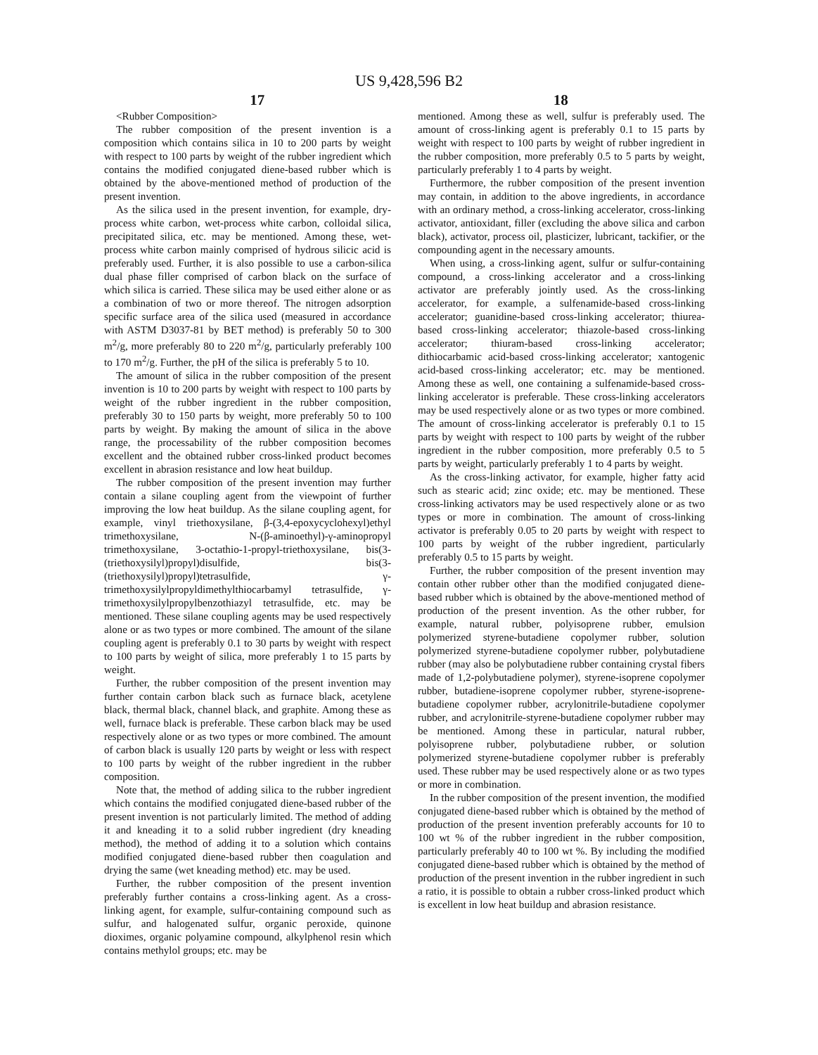US 9,428,596 B2
17 18
<Rubber Composition>
The rubber composition of the present invention is a composition which contains silica in 10 to 200 parts by weight with respect to 100 parts by weight of the rubber ingredient which contains the modified conjugated diene-based rubber which is obtained by the above-mentioned method of production of the present invention.
As the silica used in the present invention, for example, dry-process white carbon, wet-process white carbon, colloidal silica, precipitated silica, etc. may be mentioned. Among these, wet-process white carbon mainly comprised of hydrous silicic acid is preferably used. Further, it is also possible to use a carbon-silica dual phase filler comprised of carbon black on the surface of which silica is carried. These silica may be used either alone or as a combination of two or more thereof. The nitrogen adsorption specific surface area of the silica used (measured in accordance with ASTM D3037-81 by BET method) is preferably 50 to 300 m<sup>2</sup>/g, more preferably 80 to 220 m<sup>2</sup>/g, particularly preferably 100 to 170 m<sup>2</sup>/g. Further, the pH of the silica is preferably 5 to 10.
The amount of silica in the rubber composition of the present invention is 10 to 200 parts by weight with respect to 100 parts by weight of the rubber ingredient in the rubber composition, preferably 30 to 150 parts by weight, more preferably 50 to 100 parts by weight. By making the amount of silica in the above range, the processability of the rubber composition becomes excellent and the obtained rubber cross-linked product becomes excellent in abrasion resistance and low heat buildup.
The rubber composition of the present invention may further contain a silane coupling agent from the viewpoint of further improving the low heat buildup. As the silane coupling agent, for example, vinyl triethoxysilane, β-(3,4-epoxycyclohexyl)ethyl trimethoxysilane, N-(β-aminoethyl)-γ-aminopropyl trimethoxysilane, 3-octathio-1-propyl-triethoxysilane, bis(3-(triethoxysilyl)propyl)disulfide, bis(3-(triethoxysilyl)propyl)tetrasulfide, γ-trimethoxysilylpropyldimethylthiocarbamyl tetrasulfide, γ-trimethoxysilylpropylbenzothiazyl tetrasulfide, etc. may be mentioned. These silane coupling agents may be used respectively alone or as two types or more combined. The amount of the silane coupling agent is preferably 0.1 to 30 parts by weight with respect to 100 parts by weight of silica, more preferably 1 to 15 parts by weight.
Further, the rubber composition of the present invention may further contain carbon black such as furnace black, acetylene black, thermal black, channel black, and graphite. Among these as well, furnace black is preferable. These carbon black may be used respectively alone or as two types or more combined. The amount of carbon black is usually 120 parts by weight or less with respect to 100 parts by weight of the rubber ingredient in the rubber composition.
Note that, the method of adding silica to the rubber ingredient which contains the modified conjugated diene-based rubber of the present invention is not particularly limited. The method of adding it and kneading it to a solid rubber ingredient (dry kneading method), the method of adding it to a solution which contains modified conjugated diene-based rubber then coagulation and drying the same (wet kneading method) etc. may be used.
Further, the rubber composition of the present invention preferably further contains a cross-linking agent. As a cross-linking agent, for example, sulfur-containing compound such as sulfur, and halogenated sulfur, organic peroxide, quinone dioximes, organic polyamine compound, alkylphenol resin which contains methylol groups; etc. may be
mentioned. Among these as well, sulfur is preferably used. The amount of cross-linking agent is preferably 0.1 to 15 parts by weight with respect to 100 parts by weight of rubber ingredient in the rubber composition, more preferably 0.5 to 5 parts by weight, particularly preferably 1 to 4 parts by weight.
Furthermore, the rubber composition of the present invention may contain, in addition to the above ingredients, in accordance with an ordinary method, a cross-linking accelerator, cross-linking activator, antioxidant, filler (excluding the above silica and carbon black), activator, process oil, plasticizer, lubricant, tackifier, or the compounding agent in the necessary amounts.
When using, a cross-linking agent, sulfur or sulfur-containing compound, a cross-linking accelerator and a cross-linking activator are preferably jointly used. As the cross-linking accelerator, for example, a sulfenamide-based cross-linking accelerator; guanidine-based cross-linking accelerator; thiurea-based cross-linking accelerator; thiazole-based cross-linking accelerator; thiuram-based cross-linking accelerator; dithiocarbamic acid-based cross-linking accelerator; xantogenic acid-based cross-linking accelerator; etc. may be mentioned. Among these as well, one containing a sulfenamide-based cross-linking accelerator is preferable. These cross-linking accelerators may be used respectively alone or as two types or more combined. The amount of cross-linking accelerator is preferably 0.1 to 15 parts by weight with respect to 100 parts by weight of the rubber ingredient in the rubber composition, more preferably 0.5 to 5 parts by weight, particularly preferably 1 to 4 parts by weight.
As the cross-linking activator, for example, higher fatty acid such as stearic acid; zinc oxide; etc. may be mentioned. These cross-linking activators may be used respectively alone or as two types or more in combination. The amount of cross-linking activator is preferably 0.05 to 20 parts by weight with respect to 100 parts by weight of the rubber ingredient, particularly preferably 0.5 to 15 parts by weight.
Further, the rubber composition of the present invention may contain other rubber other than the modified conjugated diene-based rubber which is obtained by the above-mentioned method of production of the present invention. As the other rubber, for example, natural rubber, polyisoprene rubber, emulsion polymerized styrene-butadiene copolymer rubber, solution polymerized styrene-butadiene copolymer rubber, polybutadiene rubber (may also be polybutadiene rubber containing crystal fibers made of 1,2-polybutadiene polymer), styrene-isoprene copolymer rubber, butadiene-isoprene copolymer rubber, styrene-isoprene-butadiene copolymer rubber, acrylonitrile-butadiene copolymer rubber, and acrylonitrile-styrene-butadiene copolymer rubber may be mentioned. Among these in particular, natural rubber, polyisoprene rubber, polybutadiene rubber, or solution polymerized styrene-butadiene copolymer rubber is preferably used. These rubber may be used respectively alone or as two types or more in combination.
In the rubber composition of the present invention, the modified conjugated diene-based rubber which is obtained by the method of production of the present invention preferably accounts for 10 to 100 wt % of the rubber ingredient in the rubber composition, particularly preferably 40 to 100 wt %. By including the modified conjugated diene-based rubber which is obtained by the method of production of the present invention in the rubber ingredient in such a ratio, it is possible to obtain a rubber cross-linked product which is excellent in low heat buildup and abrasion resistance.